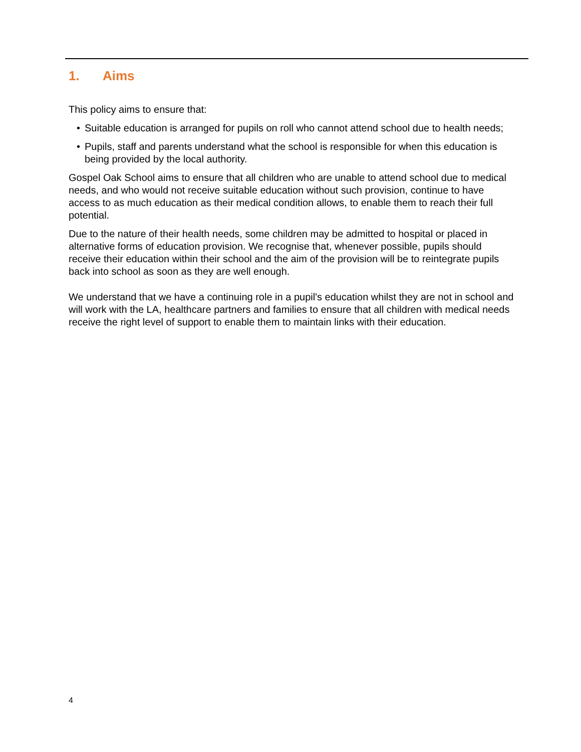1. Aims
This policy aims to ensure that:
• Suitable education is arranged for pupils on roll who cannot attend school due to health needs;
• Pupils, staff and parents understand what the school is responsible for when this education is being provided by the local authority.
Gospel Oak School aims to ensure that all children who are unable to attend school due to medical needs, and who would not receive suitable education without such provision, continue to have access to as much education as their medical condition allows, to enable them to reach their full potential.
Due to the nature of their health needs, some children may be admitted to hospital or placed in alternative forms of education provision. We recognise that, whenever possible, pupils should receive their education within their school and the aim of the provision will be to reintegrate pupils back into school as soon as they are well enough.
We understand that we have a continuing role in a pupil's education whilst they are not in school and will work with the LA, healthcare partners and families to ensure that all children with medical needs receive the right level of support to enable them to maintain links with their education.
4